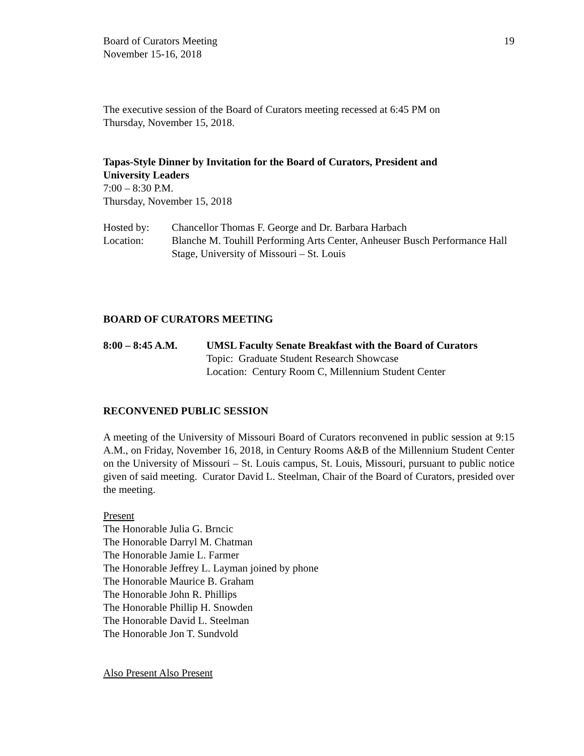Board of Curators Meeting
November 15-16, 2018
19
The executive session of the Board of Curators meeting recessed at 6:45 PM on
Thursday, November 15, 2018.
Tapas-Style Dinner by Invitation for the Board of Curators, President and
University Leaders
7:00 – 8:30 P.M.
Thursday, November 15, 2018
Hosted by: Chancellor Thomas F. George and Dr. Barbara Harbach
Location: Blanche M. Touhill Performing Arts Center, Anheuser Busch Performance Hall Stage, University of Missouri – St. Louis
BOARD OF CURATORS MEETING
8:00 – 8:45 A.M. UMSL Faculty Senate Breakfast with the Board of Curators
Topic: Graduate Student Research Showcase
Location: Century Room C, Millennium Student Center
RECONVENED PUBLIC SESSION
A meeting of the University of Missouri Board of Curators reconvened in public session at 9:15 A.M., on Friday, November 16, 2018, in Century Rooms A&B of the Millennium Student Center on the University of Missouri – St. Louis campus, St. Louis, Missouri, pursuant to public notice given of said meeting. Curator David L. Steelman, Chair of the Board of Curators, presided over the meeting.
Present
The Honorable Julia G. Brncic
The Honorable Darryl M. Chatman
The Honorable Jamie L. Farmer
The Honorable Jeffrey L. Layman joined by phone
The Honorable Maurice B. Graham
The Honorable John R. Phillips
The Honorable Phillip H. Snowden
The Honorable David L. Steelman
The Honorable Jon T. Sundvold
Also Present Also Present